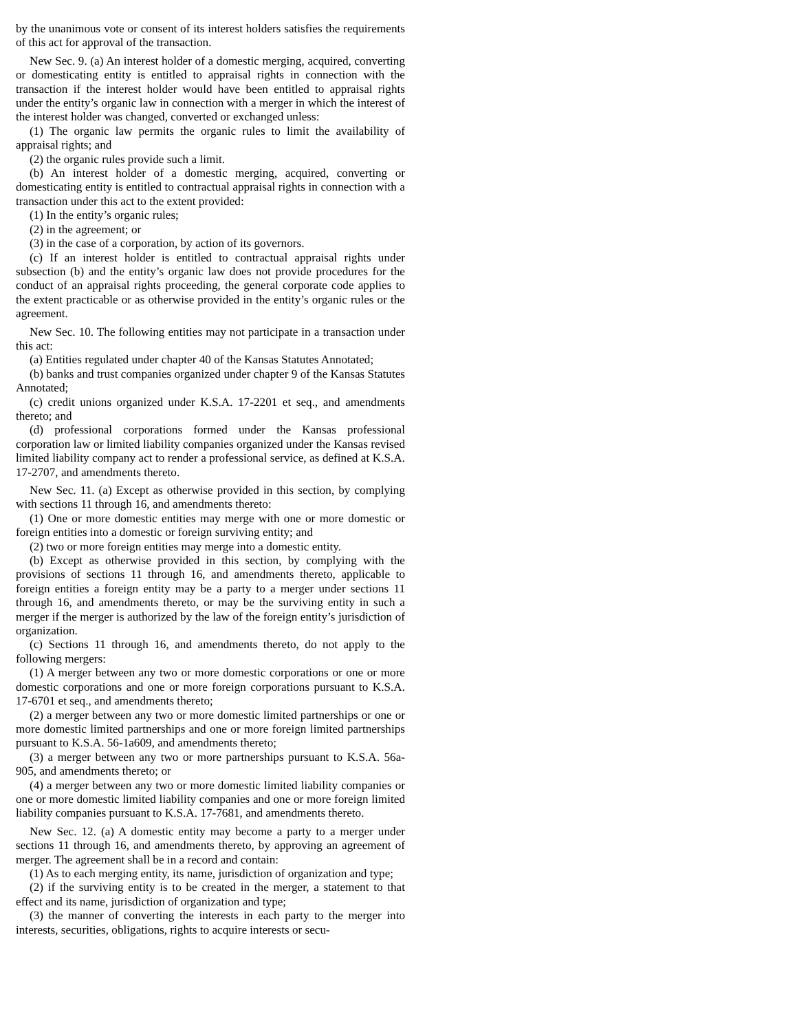by the unanimous vote or consent of its interest holders satisfies the requirements of this act for approval of the transaction.
New Sec. 9. (a) An interest holder of a domestic merging, acquired, converting or domesticating entity is entitled to appraisal rights in connection with the transaction if the interest holder would have been entitled to appraisal rights under the entity’s organic law in connection with a merger in which the interest of the interest holder was changed, converted or exchanged unless:
(1) The organic law permits the organic rules to limit the availability of appraisal rights; and
(2) the organic rules provide such a limit.
(b) An interest holder of a domestic merging, acquired, converting or domesticating entity is entitled to contractual appraisal rights in connection with a transaction under this act to the extent provided:
(1) In the entity’s organic rules;
(2) in the agreement; or
(3) in the case of a corporation, by action of its governors.
(c) If an interest holder is entitled to contractual appraisal rights under subsection (b) and the entity’s organic law does not provide procedures for the conduct of an appraisal rights proceeding, the general corporate code applies to the extent practicable or as otherwise provided in the entity’s organic rules or the agreement.
New Sec. 10. The following entities may not participate in a transaction under this act:
(a) Entities regulated under chapter 40 of the Kansas Statutes Annotated;
(b) banks and trust companies organized under chapter 9 of the Kansas Statutes Annotated;
(c) credit unions organized under K.S.A. 17-2201 et seq., and amendments thereto; and
(d) professional corporations formed under the Kansas professional corporation law or limited liability companies organized under the Kansas revised limited liability company act to render a professional service, as defined at K.S.A. 17-2707, and amendments thereto.
New Sec. 11. (a) Except as otherwise provided in this section, by complying with sections 11 through 16, and amendments thereto:
(1) One or more domestic entities may merge with one or more domestic or foreign entities into a domestic or foreign surviving entity; and
(2) two or more foreign entities may merge into a domestic entity.
(b) Except as otherwise provided in this section, by complying with the provisions of sections 11 through 16, and amendments thereto, applicable to foreign entities a foreign entity may be a party to a merger under sections 11 through 16, and amendments thereto, or may be the surviving entity in such a merger if the merger is authorized by the law of the foreign entity’s jurisdiction of organization.
(c) Sections 11 through 16, and amendments thereto, do not apply to the following mergers:
(1) A merger between any two or more domestic corporations or one or more domestic corporations and one or more foreign corporations pursuant to K.S.A. 17-6701 et seq., and amendments thereto;
(2) a merger between any two or more domestic limited partnerships or one or more domestic limited partnerships and one or more foreign limited partnerships pursuant to K.S.A. 56-1a609, and amendments thereto;
(3) a merger between any two or more partnerships pursuant to K.S.A. 56a-905, and amendments thereto; or
(4) a merger between any two or more domestic limited liability companies or one or more domestic limited liability companies and one or more foreign limited liability companies pursuant to K.S.A. 17-7681, and amendments thereto.
New Sec. 12. (a) A domestic entity may become a party to a merger under sections 11 through 16, and amendments thereto, by approving an agreement of merger. The agreement shall be in a record and contain:
(1) As to each merging entity, its name, jurisdiction of organization and type;
(2) if the surviving entity is to be created in the merger, a statement to that effect and its name, jurisdiction of organization and type;
(3) the manner of converting the interests in each party to the merger into interests, securities, obligations, rights to acquire interests or secu-